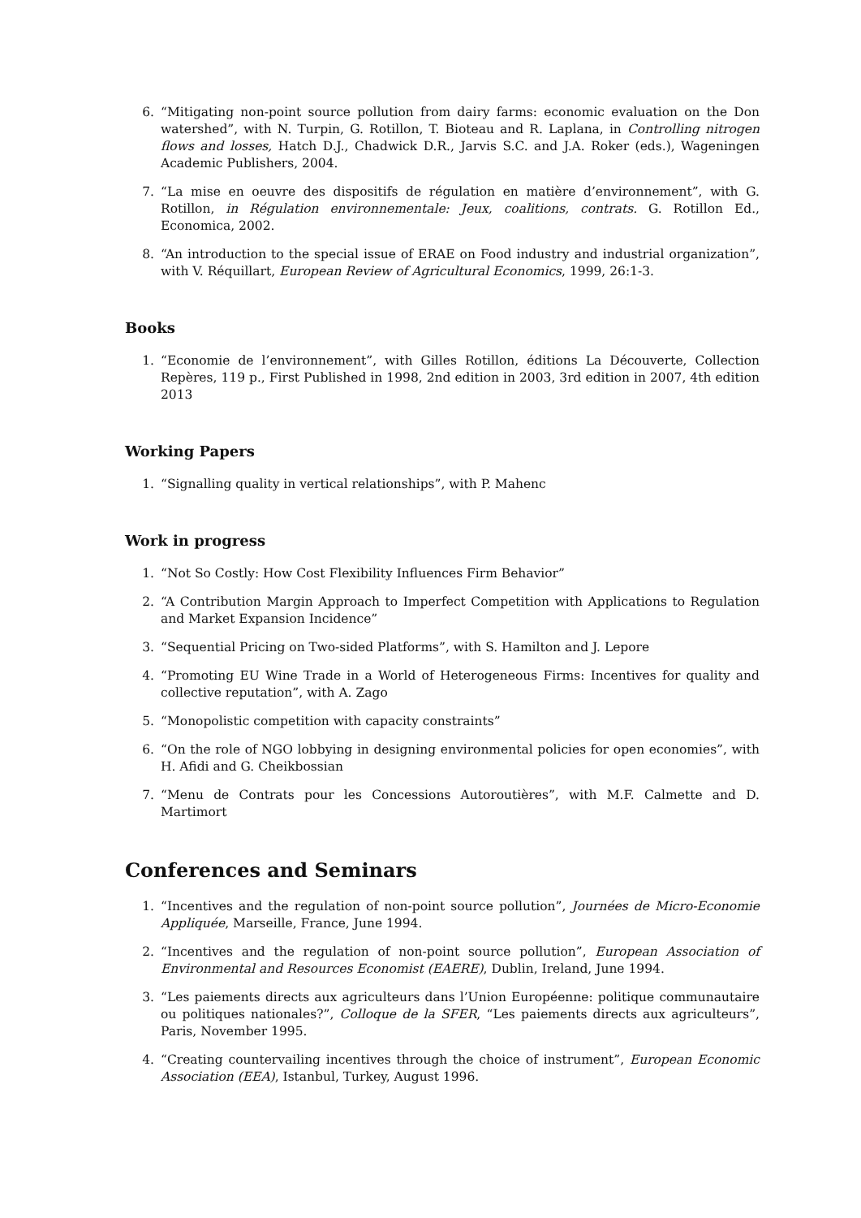6. “Mitigating non-point source pollution from dairy farms: economic evaluation on the Don watershed”, with N. Turpin, G. Rotillon, T. Bioteau and R. Laplana, in Controlling nitrogen flows and losses, Hatch D.J., Chadwick D.R., Jarvis S.C. and J.A. Roker (eds.), Wageningen Academic Publishers, 2004.
7. “La mise en oeuvre des dispositifs de régulation en matière d’environnement”, with G. Rotillon, in Régulation environnementale: Jeux, coalitions, contrats. G. Rotillon Ed., Economica, 2002.
8. “An introduction to the special issue of ERAE on Food industry and industrial organization”, with V. Réquillart, European Review of Agricultural Economics, 1999, 26:1-3.
Books
1. “Economie de l’environnement”, with Gilles Rotillon, éditions La Découverte, Collection Repères, 119 p., First Published in 1998, 2nd edition in 2003, 3rd edition in 2007, 4th edition 2013
Working Papers
1. “Signalling quality in vertical relationships”, with P. Mahenc
Work in progress
1. “Not So Costly: How Cost Flexibility Influences Firm Behavior”
2. “A Contribution Margin Approach to Imperfect Competition with Applications to Regulation and Market Expansion Incidence”
3. “Sequential Pricing on Two-sided Platforms”, with S. Hamilton and J. Lepore
4. “Promoting EU Wine Trade in a World of Heterogeneous Firms: Incentives for quality and collective reputation”, with A. Zago
5. “Monopolistic competition with capacity constraints”
6. “On the role of NGO lobbying in designing environmental policies for open economies”, with H. Afidi and G. Cheikbossian
7. “Menu de Contrats pour les Concessions Autoroutières”, with M.F. Calmette and D. Martimort
Conferences and Seminars
1. “Incentives and the regulation of non-point source pollution”, Journées de Micro-Economie Appliquée, Marseille, France, June 1994.
2. “Incentives and the regulation of non-point source pollution”, European Association of Environmental and Resources Economist (EAERE), Dublin, Ireland, June 1994.
3. “Les paiements directs aux agriculteurs dans l’Union Européenne: politique communautaire ou politiques nationales?”, Colloque de la SFER, “Les paiements directs aux agriculteurs”, Paris, November 1995.
4. “Creating countervailing incentives through the choice of instrument”, European Economic Association (EEA), Istanbul, Turkey, August 1996.